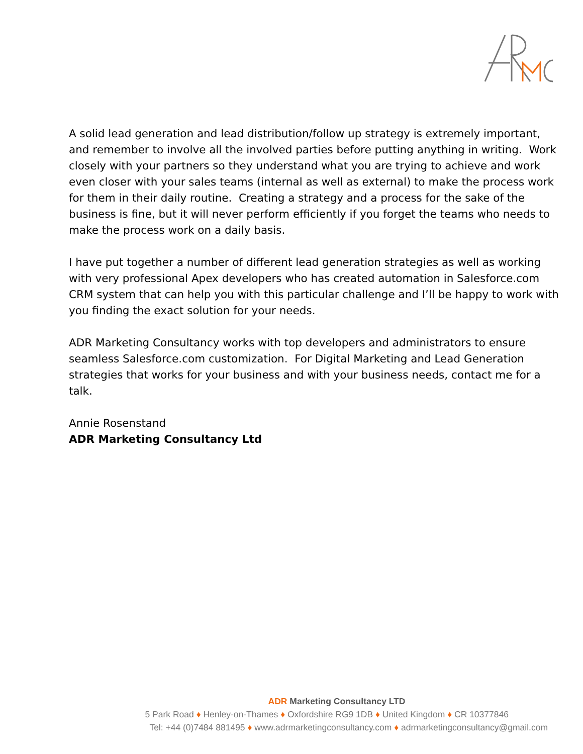A solid lead generation and lead distribution/follow up strategy is extremely important, and remember to involve all the involved parties before putting anything in writing. Work closely with your partners so they understand what you are trying to achieve and work even closer with your sales teams (internal as well as external) to make the process work for them in their daily routine. Creating a strategy and a process for the sake of the business is fine, but it will never perform efficiently if you forget the teams who needs to make the process work on a daily basis.
I have put together a number of different lead generation strategies as well as working with very professional Apex developers who has created automation in Salesforce.com CRM system that can help you with this particular challenge and I’ll be happy to work with you finding the exact solution for your needs.
ADR Marketing Consultancy works with top developers and administrators to ensure seamless Salesforce.com customization. For Digital Marketing and Lead Generation strategies that works for your business and with your business needs, contact me for a talk.
Annie Rosenstand
ADR Marketing Consultancy Ltd
ADR Marketing Consultancy LTD
5 Park Road ♦ Henley-on-Thames ♦ Oxfordshire RG9 1DB ♦ United Kingdom ♦ CR 10377846
Tel: +44 (0)7484 881495 ♦ www.adrmarketingconsultancy.com ♦ adrmarketingconsultancy@gmail.com